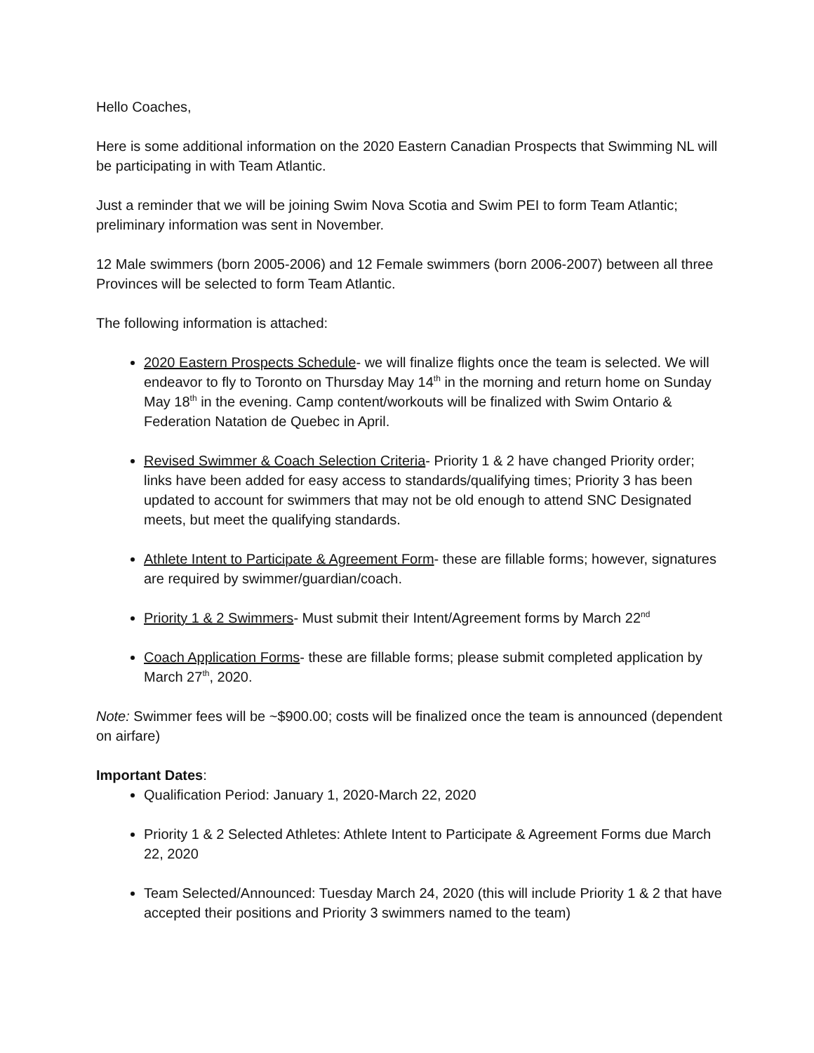Hello Coaches,
Here is some additional information on the 2020 Eastern Canadian Prospects that Swimming NL will be participating in with Team Atlantic.
Just a reminder that we will be joining Swim Nova Scotia and Swim PEI to form Team Atlantic; preliminary information was sent in November.
12 Male swimmers (born 2005-2006) and 12 Female swimmers (born 2006-2007) between all three Provinces will be selected to form Team Atlantic.
The following information is attached:
2020 Eastern Prospects Schedule- we will finalize flights once the team is selected. We will endeavor to fly to Toronto on Thursday May 14<sup>th</sup> in the morning and return home on Sunday May 18<sup>th</sup> in the evening. Camp content/workouts will be finalized with Swim Ontario & Federation Natation de Quebec in April.
Revised Swimmer & Coach Selection Criteria- Priority 1 & 2 have changed Priority order; links have been added for easy access to standards/qualifying times; Priority 3 has been updated to account for swimmers that may not be old enough to attend SNC Designated meets, but meet the qualifying standards.
Athlete Intent to Participate & Agreement Form- these are fillable forms; however, signatures are required by swimmer/guardian/coach.
Priority 1 & 2 Swimmers- Must submit their Intent/Agreement forms by March 22<sup>nd</sup>
Coach Application Forms- these are fillable forms; please submit completed application by March 27<sup>th</sup>, 2020.
Note: Swimmer fees will be ~$900.00; costs will be finalized once the team is announced (dependent on airfare)
Important Dates:
Qualification Period: January 1, 2020-March 22, 2020
Priority 1 & 2 Selected Athletes: Athlete Intent to Participate & Agreement Forms due March 22, 2020
Team Selected/Announced: Tuesday March 24, 2020 (this will include Priority 1 & 2 that have accepted their positions and Priority 3 swimmers named to the team)